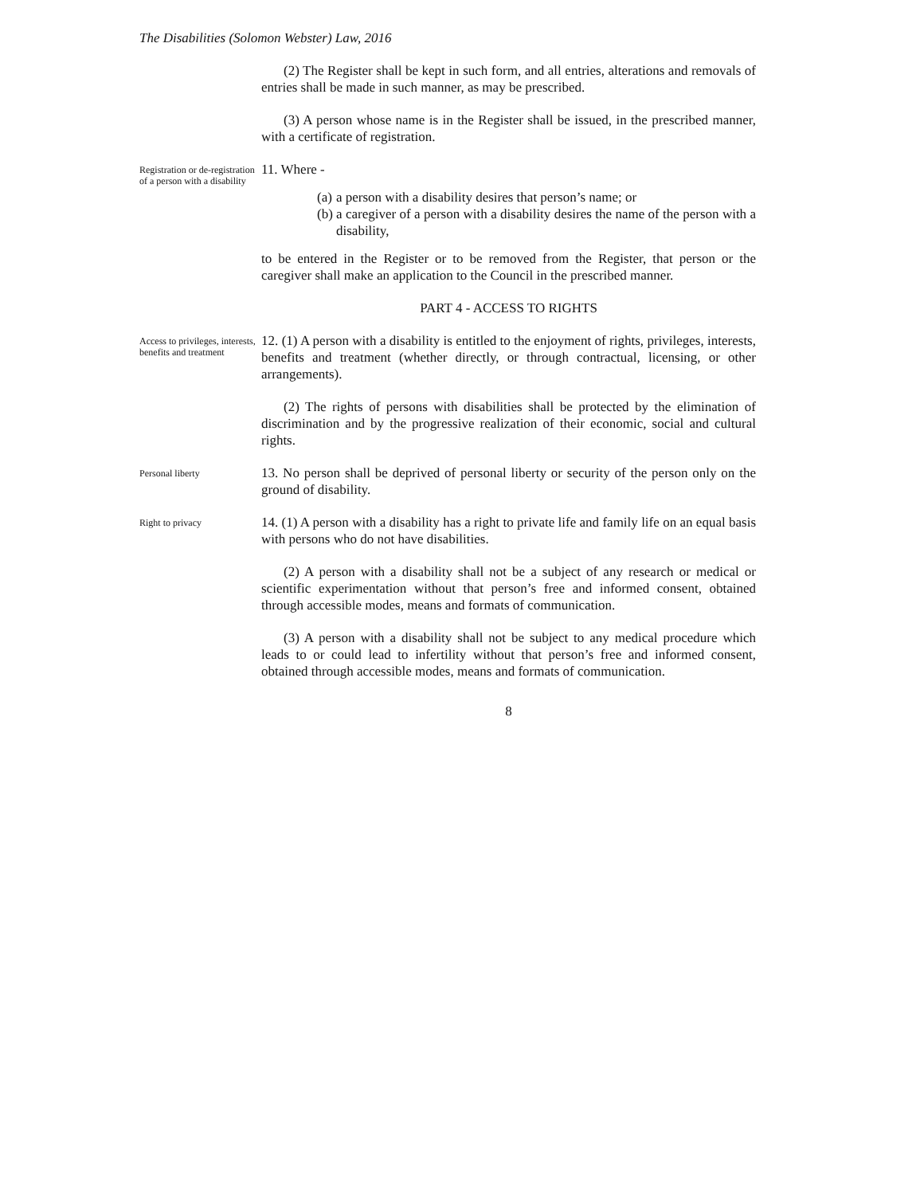The Disabilities (Solomon Webster) Law, 2016
(2) The Register shall be kept in such form, and all entries, alterations and removals of entries shall be made in such manner, as may be prescribed.
(3) A person whose name is in the Register shall be issued, in the prescribed manner, with a certificate of registration.
Registration or de-registration of a person with a disability
11. Where -
(a) a person with a disability desires that person’s name; or
(b) a caregiver of a person with a disability desires the name of the person with a disability,
to be entered in the Register or to be removed from the Register, that person or the caregiver shall make an application to the Council in the prescribed manner.
PART 4 - ACCESS TO RIGHTS
Access to privileges, interests, benefits and treatment
12. (1) A person with a disability is entitled to the enjoyment of rights, privileges, interests, benefits and treatment (whether directly, or through contractual, licensing, or other arrangements).
(2) The rights of persons with disabilities shall be protected by the elimination of discrimination and by the progressive realization of their economic, social and cultural rights.
Personal liberty
13. No person shall be deprived of personal liberty or security of the person only on the ground of disability.
Right to privacy
14. (1) A person with a disability has a right to private life and family life on an equal basis with persons who do not have disabilities.
(2) A person with a disability shall not be a subject of any research or medical or scientific experimentation without that person’s free and informed consent, obtained through accessible modes, means and formats of communication.
(3) A person with a disability shall not be subject to any medical procedure which leads to or could lead to infertility without that person’s free and informed consent, obtained through accessible modes, means and formats of communication.
8